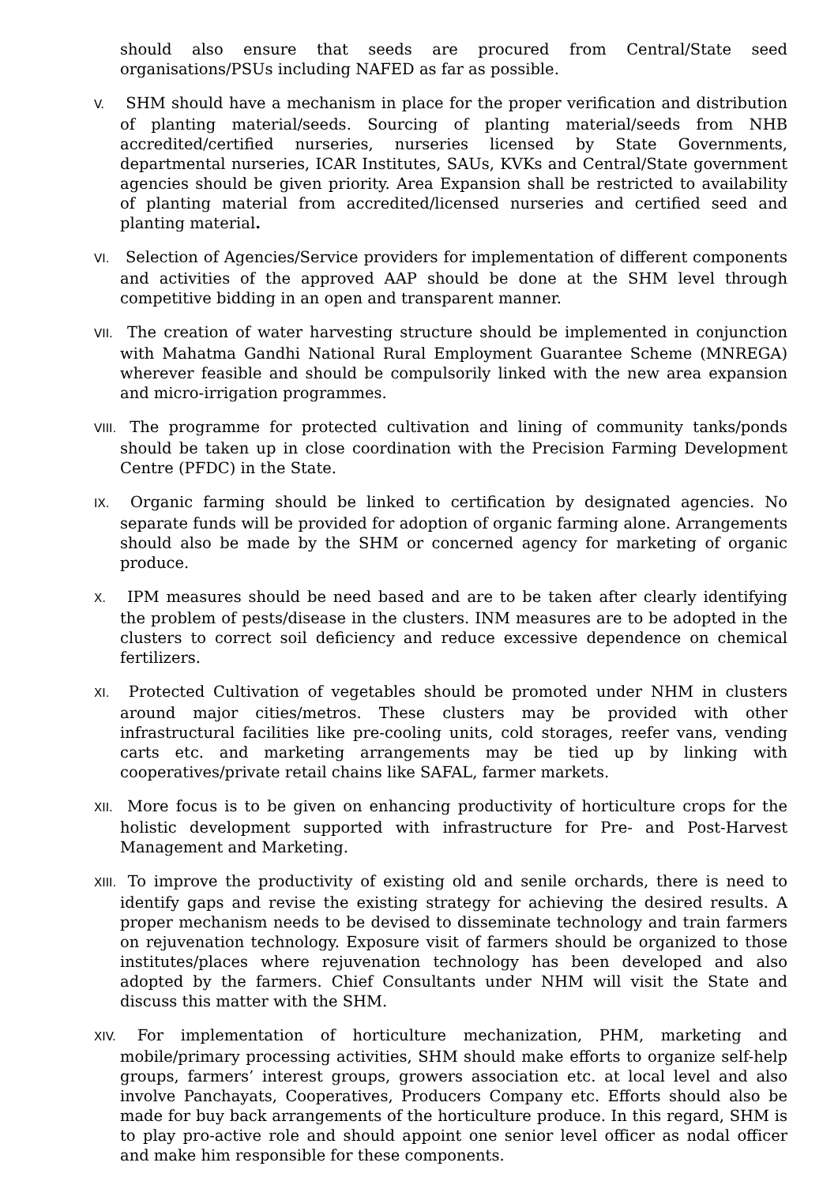should also ensure that seeds are procured from Central/State seed organisations/PSUs including NAFED as far as possible.
V. SHM should have a mechanism in place for the proper verification and distribution of planting material/seeds. Sourcing of planting material/seeds from NHB accredited/certified nurseries, nurseries licensed by State Governments, departmental nurseries, ICAR Institutes, SAUs, KVKs and Central/State government agencies should be given priority. Area Expansion shall be restricted to availability of planting material from accredited/licensed nurseries and certified seed and planting material.
VI. Selection of Agencies/Service providers for implementation of different components and activities of the approved AAP should be done at the SHM level through competitive bidding in an open and transparent manner.
VII. The creation of water harvesting structure should be implemented in conjunction with Mahatma Gandhi National Rural Employment Guarantee Scheme (MNREGA) wherever feasible and should be compulsorily linked with the new area expansion and micro-irrigation programmes.
VIII. The programme for protected cultivation and lining of community tanks/ponds should be taken up in close coordination with the Precision Farming Development Centre (PFDC) in the State.
IX. Organic farming should be linked to certification by designated agencies. No separate funds will be provided for adoption of organic farming alone. Arrangements should also be made by the SHM or concerned agency for marketing of organic produce.
X. IPM measures should be need based and are to be taken after clearly identifying the problem of pests/disease in the clusters. INM measures are to be adopted in the clusters to correct soil deficiency and reduce excessive dependence on chemical fertilizers.
XI. Protected Cultivation of vegetables should be promoted under NHM in clusters around major cities/metros. These clusters may be provided with other infrastructural facilities like pre-cooling units, cold storages, reefer vans, vending carts etc. and marketing arrangements may be tied up by linking with cooperatives/private retail chains like SAFAL, farmer markets.
XII. More focus is to be given on enhancing productivity of horticulture crops for the holistic development supported with infrastructure for Pre- and Post-Harvest Management and Marketing.
XIII. To improve the productivity of existing old and senile orchards, there is need to identify gaps and revise the existing strategy for achieving the desired results. A proper mechanism needs to be devised to disseminate technology and train farmers on rejuvenation technology. Exposure visit of farmers should be organized to those institutes/places where rejuvenation technology has been developed and also adopted by the farmers. Chief Consultants under NHM will visit the State and discuss this matter with the SHM.
XIV. For implementation of horticulture mechanization, PHM, marketing and mobile/primary processing activities, SHM should make efforts to organize self-help groups, farmers’ interest groups, growers association etc. at local level and also involve Panchayats, Cooperatives, Producers Company etc. Efforts should also be made for buy back arrangements of the horticulture produce. In this regard, SHM is to play pro-active role and should appoint one senior level officer as nodal officer and make him responsible for these components.